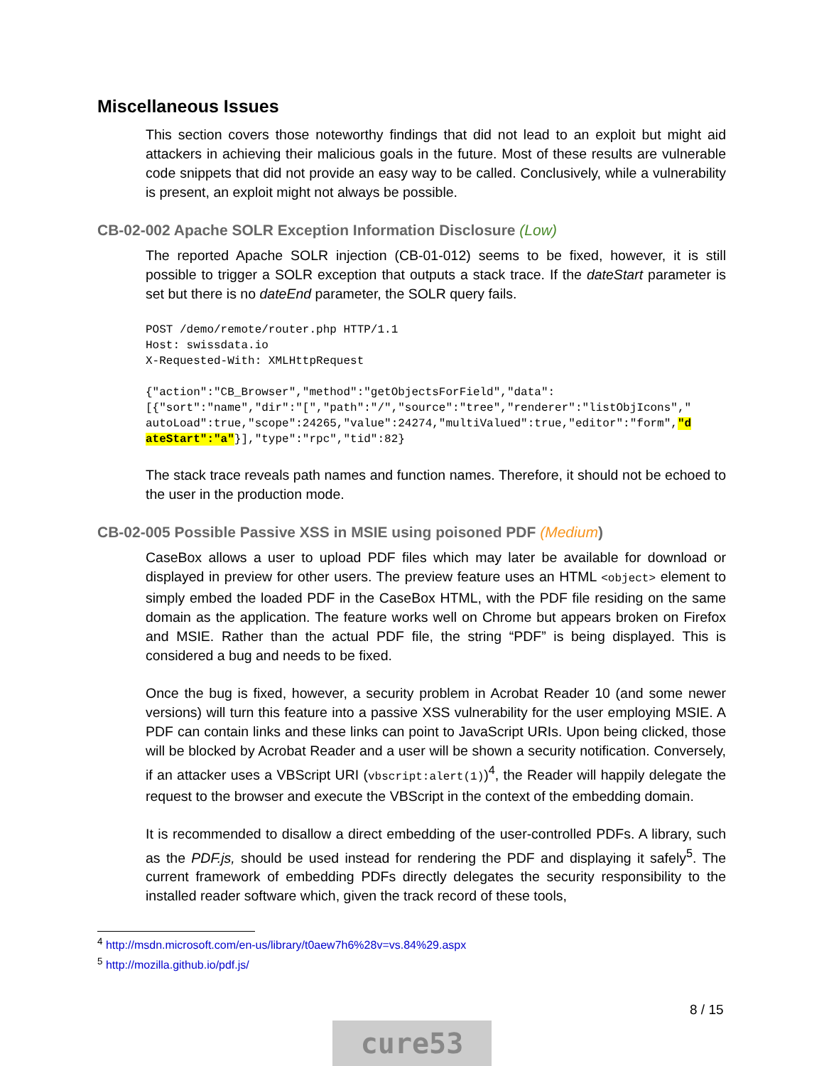Miscellaneous Issues
This section covers those noteworthy findings that did not lead to an exploit but might aid attackers in achieving their malicious goals in the future. Most of these results are vulnerable code snippets that did not provide an easy way to be called. Conclusively, while a vulnerability is present, an exploit might not always be possible.
CB-02-002 Apache SOLR Exception Information Disclosure (Low)
The reported Apache SOLR injection (CB-01-012) seems to be fixed, however, it is still possible to trigger a SOLR exception that outputs a stack trace. If the dateStart parameter is set but there is no dateEnd parameter, the SOLR query fails.
POST /demo/remote/router.php HTTP/1.1
Host: swissdata.io
X-Requested-With: XMLHttpRequest

{"action":"CB_Browser","method":"getObjectsForField","data":
[{"sort":"name","dir":"[","path":"/","source":"tree","renderer":"listObjIcons","
autoLoad":true,"scope":24265,"value":24274,"multiValued":true,"editor":"form","d
ateStart":"a"}],"type":"rpc","tid":82}
The stack trace reveals path names and function names. Therefore, it should not be echoed to the user in the production mode.
CB-02-005 Possible Passive XSS in MSIE using poisoned PDF (Medium)
CaseBox allows a user to upload PDF files which may later be available for download or displayed in preview for other users. The preview feature uses an HTML <object> element to simply embed the loaded PDF in the CaseBox HTML, with the PDF file residing on the same domain as the application. The feature works well on Chrome but appears broken on Firefox and MSIE. Rather than the actual PDF file, the string “PDF” is being displayed. This is considered a bug and needs to be fixed.
Once the bug is fixed, however, a security problem in Acrobat Reader 10 (and some newer versions) will turn this feature into a passive XSS vulnerability for the user employing MSIE. A PDF can contain links and these links can point to JavaScript URIs. Upon being clicked, those will be blocked by Acrobat Reader and a user will be shown a security notification. Conversely, if an attacker uses a VBScript URI (vbscript:alert(1))<sup>4</sup>, the Reader will happily delegate the request to the browser and execute the VBScript in the context of the embedding domain.
It is recommended to disallow a direct embedding of the user-controlled PDFs. A library, such as the PDF.js, should be used instead for rendering the PDF and displaying it safely<sup>5</sup>. The current framework of embedding PDFs directly delegates the security responsibility to the installed reader software which, given the track record of these tools,
<sup>4</sup> http://msdn.microsoft.com/en-us/library/t0aew7h6%28v=vs.84%29.aspx
<sup>5</sup> http://mozilla.github.io/pdf.js/
8 / 15
cure53